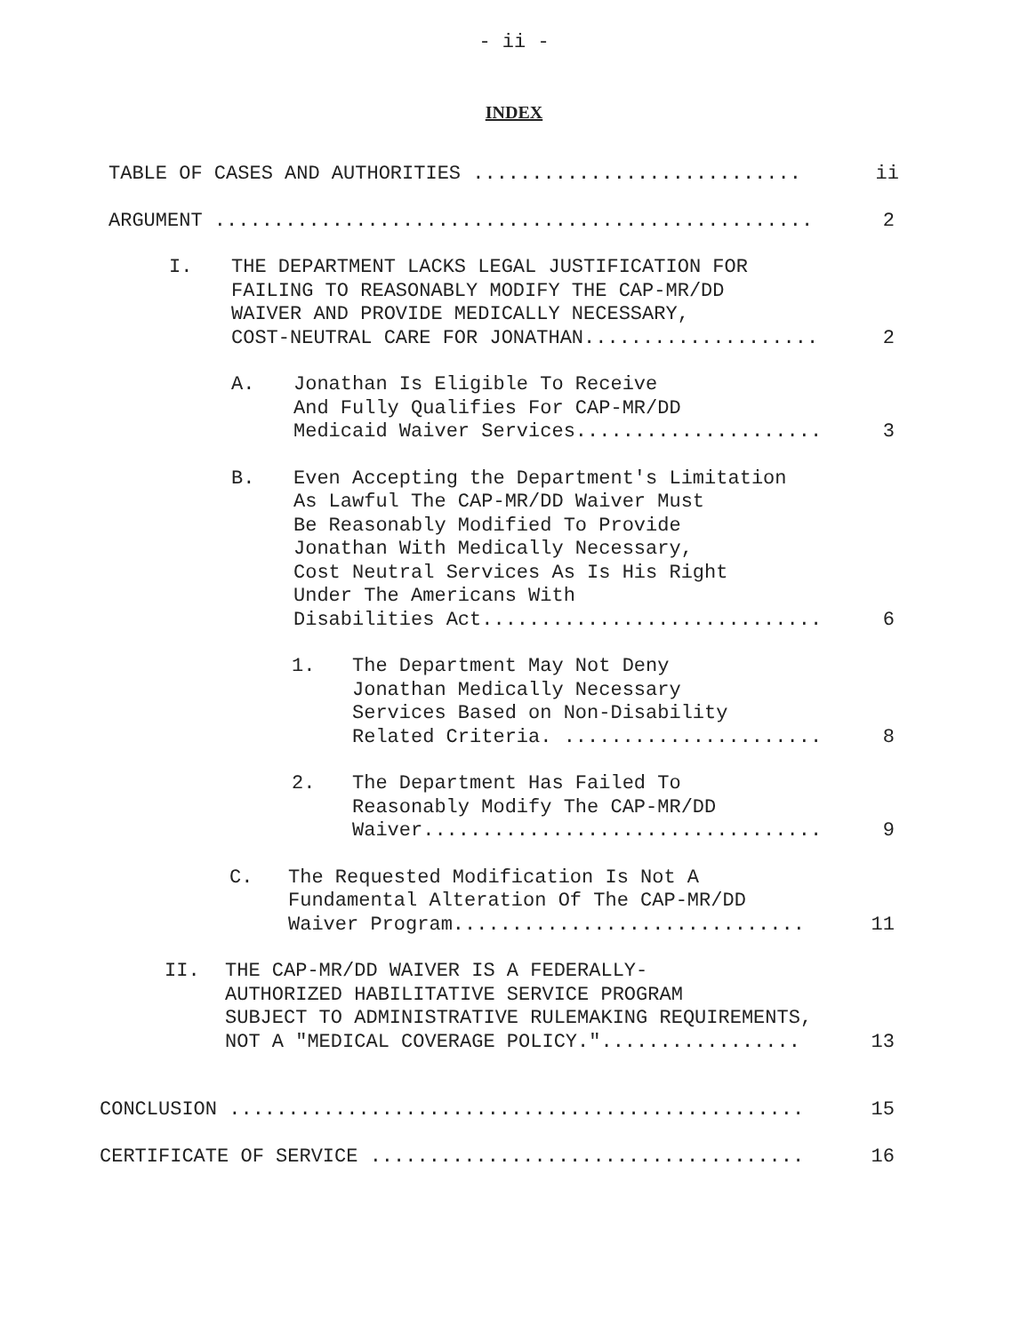- ii -
INDEX
TABLE OF CASES AND AUTHORITIES ............................ ii
ARGUMENT ................................................... 2
I. THE DEPARTMENT LACKS LEGAL JUSTIFICATION FOR
FAILING TO REASONABLY MODIFY THE CAP-MR/DD
WAIVER AND PROVIDE MEDICALLY NECESSARY,
COST-NEUTRAL CARE FOR JONATHAN.................... 2
A. Jonathan Is Eligible To Receive
And Fully Qualifies For CAP-MR/DD
Medicaid Waiver Services..................... 3
B. Even Accepting the Department's Limitation
As Lawful The CAP-MR/DD Waiver Must
Be Reasonably Modified To Provide
Jonathan With Medically Necessary,
Cost Neutral Services As Is His Right
Under The Americans With
Disabilities Act............................. 6
1. The Department May Not Deny
Jonathan Medically Necessary
Services Based on Non-Disability
Related Criteria. ...................... 8
2. The Department Has Failed To
Reasonably Modify The CAP-MR/DD
Waiver.................................. 9
C. The Requested Modification Is Not A
Fundamental Alteration Of The CAP-MR/DD
Waiver Program.............................. 11
II. THE CAP-MR/DD WAIVER IS A FEDERALLY-
AUTHORIZED HABILITATIVE SERVICE PROGRAM
SUBJECT TO ADMINISTRATIVE RULEMAKING REQUIREMENTS,
NOT A "MEDICAL COVERAGE POLICY."................. 13
CONCLUSION ................................................. 15
CERTIFICATE OF SERVICE ..................................... 16